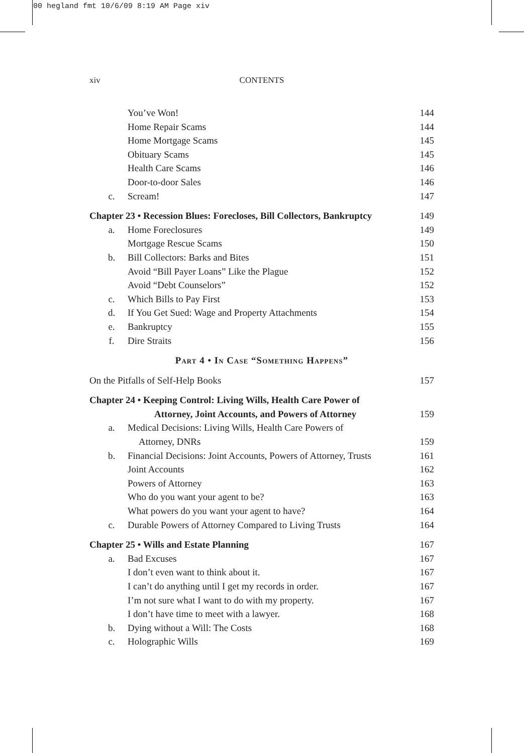00 hegland fmt 10/6/09 8:19 AM Page xiv
xiv CONTENTS
You’ve Won! 144
Home Repair Scams 144
Home Mortgage Scams 145
Obituary Scams 145
Health Care Scams 146
Door-to-door Sales 146
c. Scream! 147
Chapter 23 • Recession Blues: Forecloses, Bill Collectors, Bankruptcy
149
a. Home Foreclosures 149
Mortgage Rescue Scams 150
b. Bill Collectors: Barks and Bites
151
Avoid “Bill Payer Loans” Like the Plague
152
Avoid “Debt Counselors” 152
c. Which Bills to Pay First 153
d. If You Get Sued: Wage and Property Attachments
154
e. Bankruptcy 155
f. Dire Straits 156
Part 4 • In Case “Something Happens”
On the Pitfalls of Self-Help Books
157
Chapter 24 • Keeping Control: Living Wills, Health Care Power of
Attorney, Joint Accounts, and Powers of Attorney
159
a. Medical Decisions: Living Wills, Health Care Powers of
Attorney, DNRs 159
b. Financial Decisions: Joint Accounts, Powers of Attorney, Trusts
161
Joint Accounts 162
Powers of Attorney 163
Who do you want your agent to be?
163
What powers do you want your agent to have?
164
c. Durable Powers of Attorney Compared to Living Trusts
164
Chapter 25 • Wills and Estate Planning
167
a. Bad Excuses 167
I don’t even want to think about it.
167
I can’t do anything until I get my records in order.
167
I’m not sure what I want to do with my property.
167
I don’t have time to meet with a lawyer.
168
b. Dying without a Will: The Costs
168
c. Holographic Wills 169